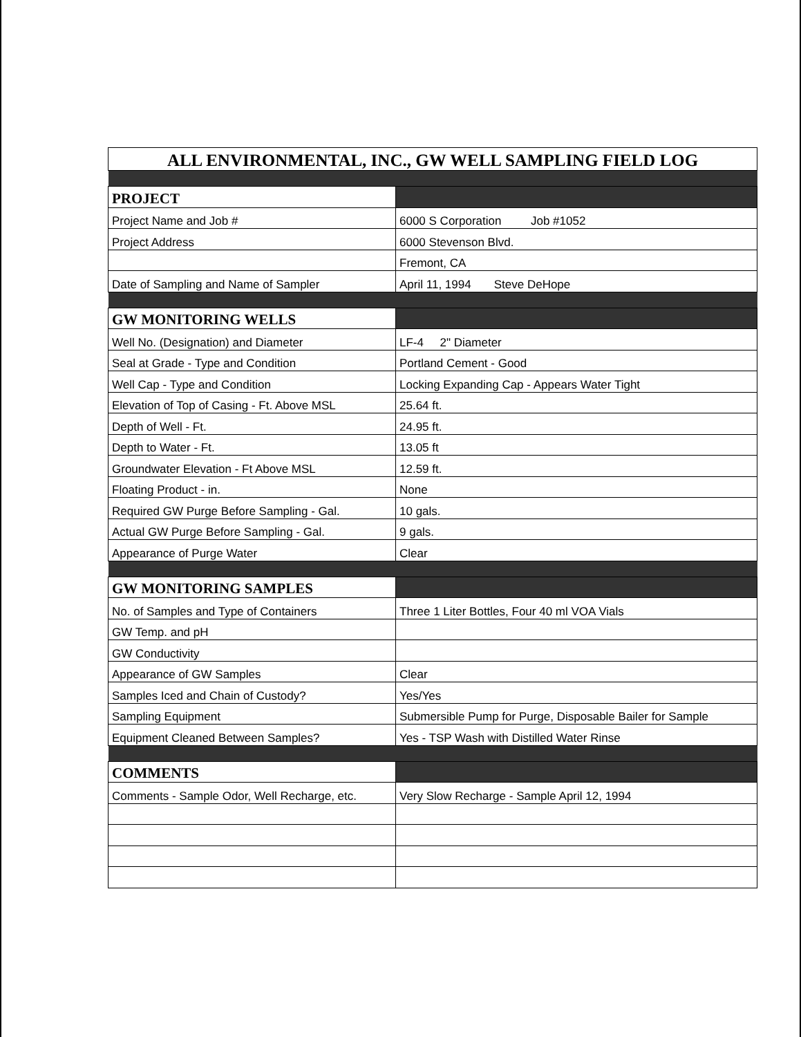| ALL ENVIRONMENTAL, INC., GW WELL SAMPLING FIELD LOG | |
| PROJECT | |
| Project Name and Job # | 6000 S Corporation Job #1052 |
| Project Address | 6000 Stevenson Blvd. |
| | Fremont, CA |
| Date of Sampling and Name of Sampler | April 11, 1994 Steve DeHope |
| GW MONITORING WELLS | |
| Well No. (Designation) and Diameter | LF-4 2" Diameter |
| Seal at Grade - Type and Condition | Portland Cement - Good |
| Well Cap - Type and Condition | Locking Expanding Cap - Appears Water Tight |
| Elevation of Top of Casing - Ft. Above MSL | 25.64 ft. |
| Depth of Well - Ft. | 24.95 ft. |
| Depth to Water - Ft. | 13.05 ft |
| Groundwater Elevation - Ft Above MSL | 12.59 ft. |
| Floating Product - in. | None |
| Required GW Purge Before Sampling - Gal. | 10 gals. |
| Actual GW Purge Before Sampling - Gal. | 9 gals. |
| Appearance of Purge Water | Clear |
| GW MONITORING SAMPLES | |
| No. of Samples and Type of Containers | Three 1 Liter Bottles, Four 40 ml VOA Vials |
| GW Temp. and pH | |
| GW Conductivity | |
| Appearance of GW Samples | Clear |
| Samples Iced and Chain of Custody? | Yes/Yes |
| Sampling Equipment | Submersible Pump for Purge, Disposable Bailer for Sample |
| Equipment Cleaned Between Samples? | Yes - TSP Wash with Distilled Water Rinse |
| COMMENTS | |
| Comments - Sample Odor, Well Recharge, etc. | Very Slow Recharge - Sample April 12, 1994 |